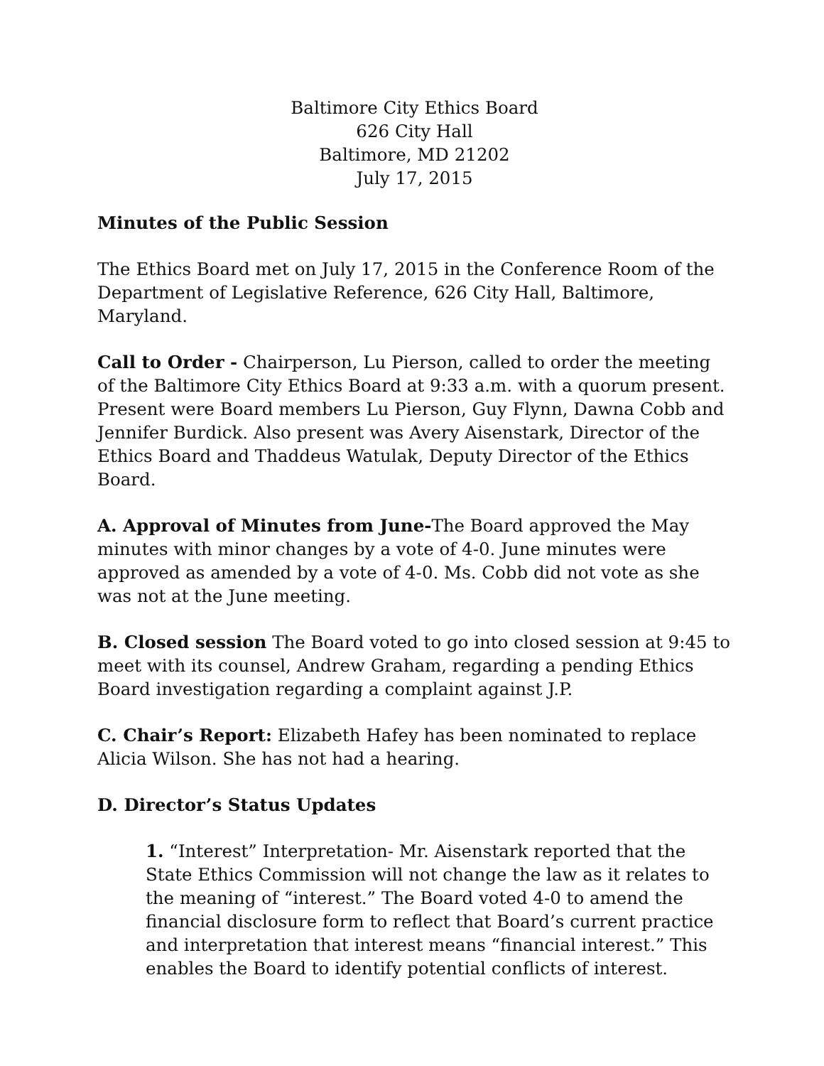Baltimore City Ethics Board
626 City Hall
Baltimore, MD 21202
July 17, 2015
Minutes of the Public Session
The Ethics Board met on July 17, 2015 in the Conference Room of the Department of Legislative Reference, 626 City Hall, Baltimore, Maryland.
Call to Order - Chairperson, Lu Pierson, called to order the meeting of the Baltimore City Ethics Board at 9:33 a.m. with a quorum present. Present were Board members Lu Pierson, Guy Flynn, Dawna Cobb and Jennifer Burdick. Also present was Avery Aisenstark, Director of the Ethics Board and Thaddeus Watulak, Deputy Director of the Ethics Board.
A. Approval of Minutes from June-The Board approved the May minutes with minor changes by a vote of 4-0. June minutes were approved as amended by a vote of 4-0. Ms. Cobb did not vote as she was not at the June meeting.
B. Closed session The Board voted to go into closed session at 9:45 to meet with its counsel, Andrew Graham, regarding a pending Ethics Board investigation regarding a complaint against J.P.
C. Chair’s Report: Elizabeth Hafey has been nominated to replace Alicia Wilson. She has not had a hearing.
D. Director’s Status Updates
1. “Interest” Interpretation- Mr. Aisenstark reported that the State Ethics Commission will not change the law as it relates to the meaning of “interest.” The Board voted 4-0 to amend the financial disclosure form to reflect that Board’s current practice and interpretation that interest means “financial interest.” This enables the Board to identify potential conflicts of interest.